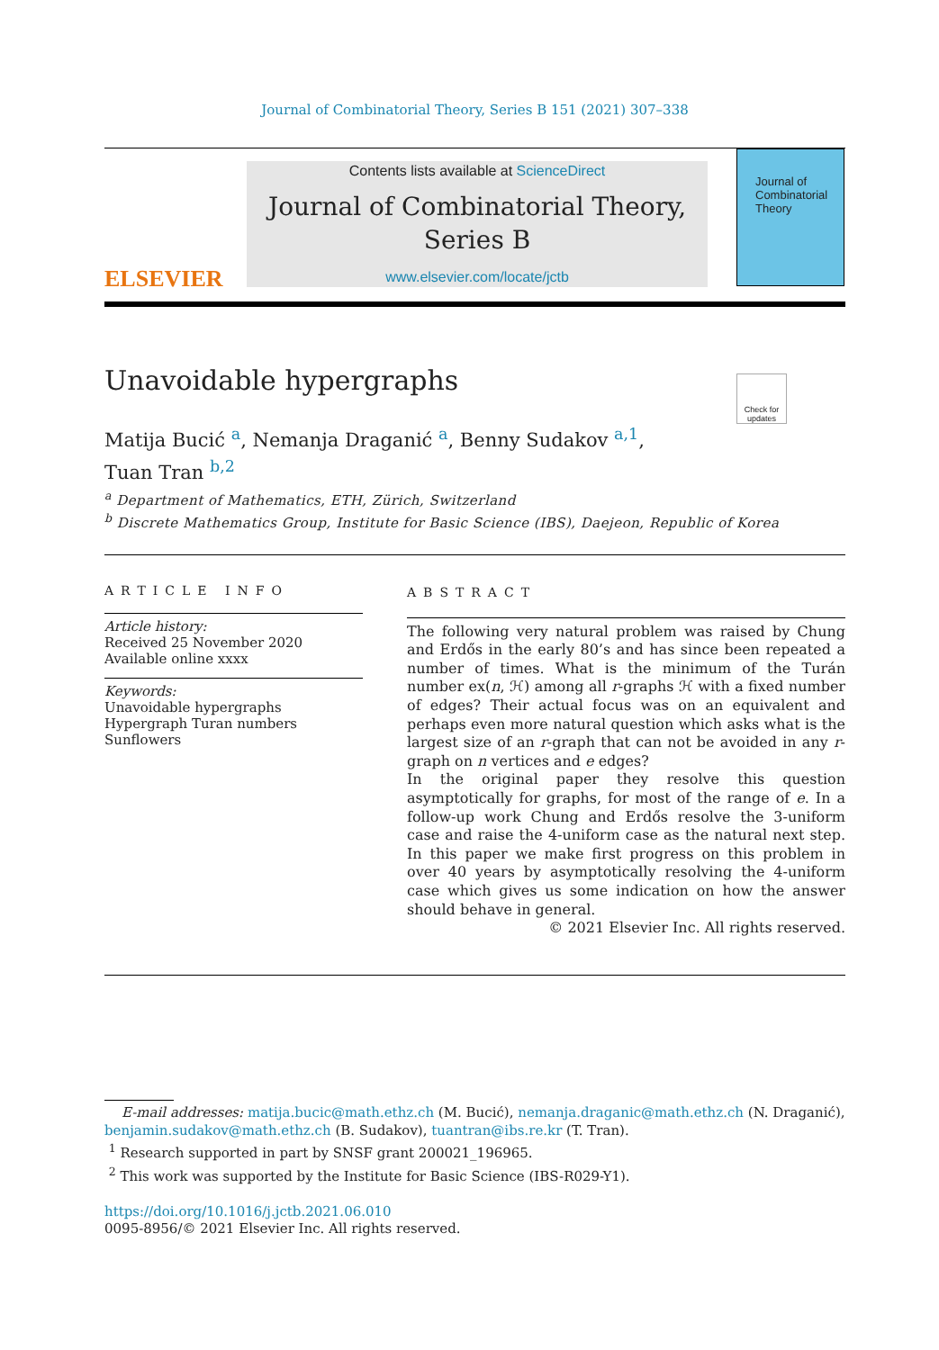Journal of Combinatorial Theory, Series B 151 (2021) 307–338
ELSEVIER
Contents lists available at ScienceDirect
Journal of Combinatorial Theory,
Series B
www.elsevier.com/locate/jctb
Journal of
Combinatorial
Theory
Unavoidable hypergraphs
Check for updates
Matija Bucić <sup>a</sup>, Nemanja Draganić <sup>a</sup>, Benny Sudakov <sup>a,1</sup>,
Tuan Tran <sup>b,2</sup>
<sup>a</sup> Department of Mathematics, ETH, Zürich, Switzerland
<sup>b</sup> Discrete Mathematics Group, Institute for Basic Science (IBS), Daejeon, Republic of Korea
ARTICLE INFO
Article history:
Received 25 November 2020
Available online xxxx
Keywords:
Unavoidable hypergraphs
Hypergraph Turan numbers
Sunflowers
ABSTRACT
The following very natural problem was raised by Chung and Erdős in the early 80’s and has since been repeated a number of times. What is the minimum of the Turán number ex(n, ℋ) among all r-graphs ℋ with a fixed number of edges? Their actual focus was on an equivalent and perhaps even more natural question which asks what is the largest size of an r-graph that can not be avoided in any r-graph on n vertices and e edges?
In the original paper they resolve this question asymptotically for graphs, for most of the range of e. In a follow-up work Chung and Erdős resolve the 3-uniform case and raise the 4-uniform case as the natural next step. In this paper we make first progress on this problem in over 40 years by asymptotically resolving the 4-uniform case which gives us some indication on how the answer should behave in general.
© 2021 Elsevier Inc. All rights reserved.
E-mail addresses: matija.bucic@math.ethz.ch (M. Bucić), nemanja.draganic@math.ethz.ch (N. Draganić), benjamin.sudakov@math.ethz.ch (B. Sudakov), tuantran@ibs.re.kr (T. Tran).
<sup>1</sup> Research supported in part by SNSF grant 200021_196965.
<sup>2</sup> This work was supported by the Institute for Basic Science (IBS-R029-Y1).
https://doi.org/10.1016/j.jctb.2021.06.010
0095-8956/© 2021 Elsevier Inc. All rights reserved.